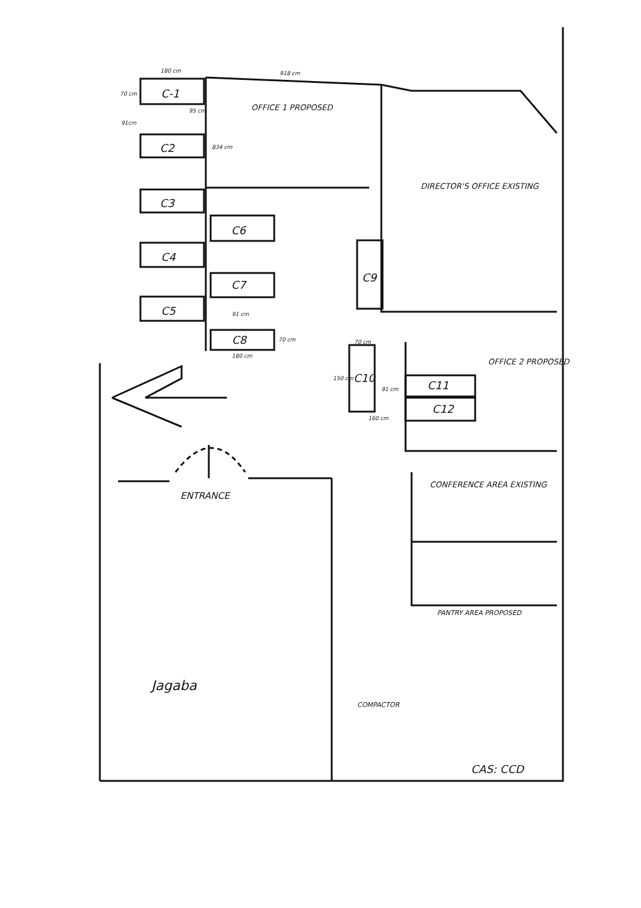180 cm 918 cm
C-1
70 cm
95 cm
91cm
OFFICE 1 PROPOSED
C2 834 cm
DIRECTOR'S OFFICE EXISTING
C3
C6
C4
C9
C7
C5 91 cm
C8 70 cm
180 cm
70 cm
OFFICE 2 PROPOSED
150 cm C10
91 cm C11
C12
160 cm
CONFERENCE AREA EXISTING
ENTRANCE
PANTRY AREA PROPOSED
COMPACTOR
Jagaba
CAS: CCD